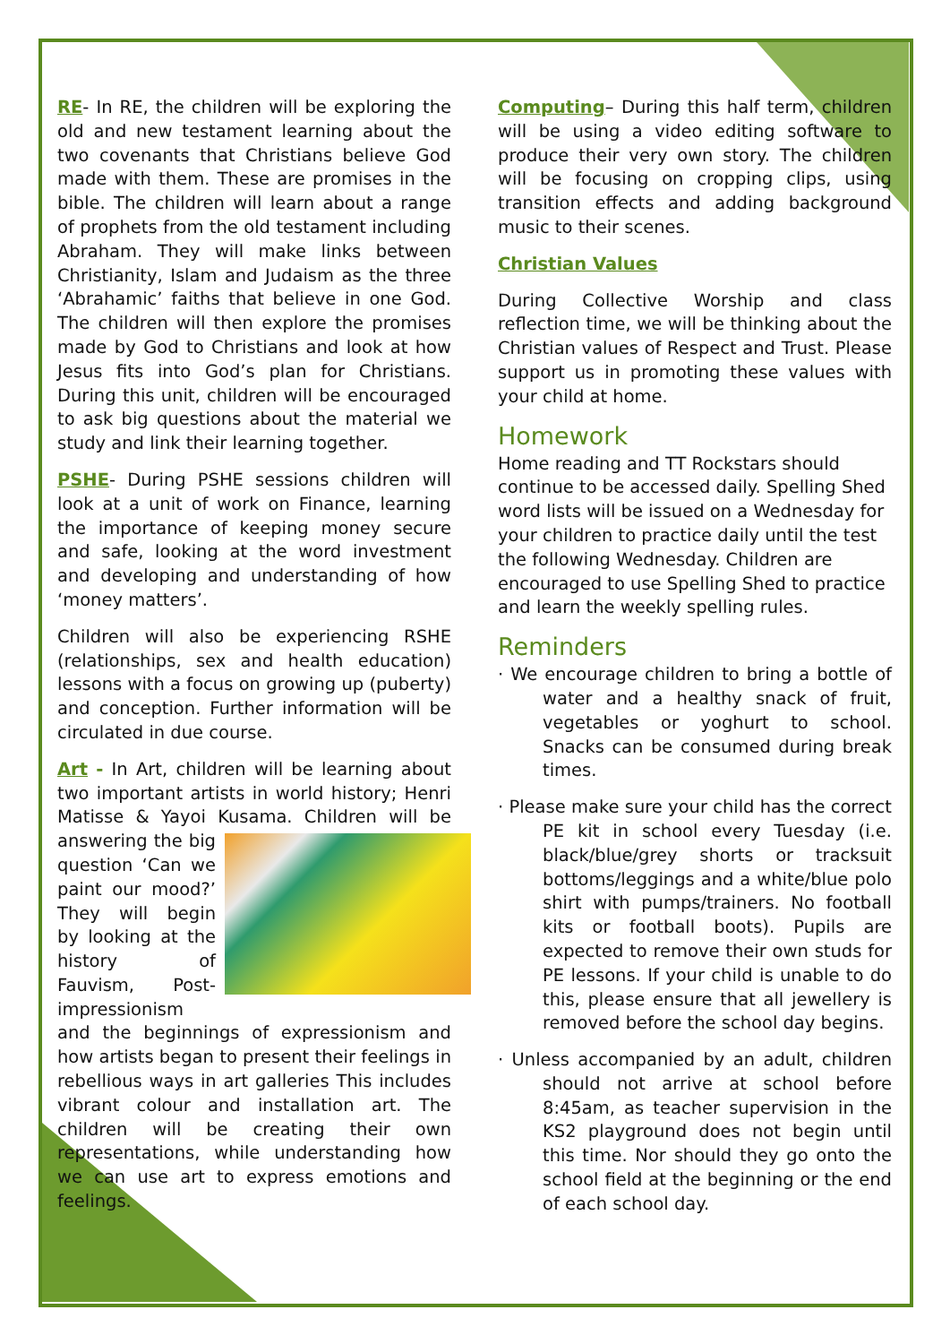RE- In RE, the children will be exploring the old and new testament learning about the two covenants that Christians believe God made with them. These are promises in the bible. The children will learn about a range of prophets from the old testament including Abraham. They will make links between Christianity, Islam and Judaism as the three ‘Abrahamic’ faiths that believe in one God. The children will then explore the promises made by God to Christians and look at how Jesus fits into God’s plan for Christians. During this unit, children will be encouraged to ask big questions about the material we study and link their learning together.
PSHE- During PSHE sessions children will look at a unit of work on Finance, learning the importance of keeping money secure and safe, looking at the word investment and developing and understanding of how ‘money matters’.
Children will also be experiencing RSHE (relationships, sex and health education) lessons with a focus on growing up (puberty) and conception. Further information will be circulated in due course.
Art - In Art, children will be learning about two important artists in world history; Henri Matisse & Yayoi Kusama. Children will be answering the big question ‘Can we paint our mood?’ They will begin by looking at the history of Fauvism, Post-impressionism and the beginnings of expressionism and how artists began to present their feelings in rebellious ways in art galleries This includes vibrant colour and installation art. The children will be creating their own representations, while understanding how we can use art to express emotions and feelings.
Computing– During this half term, children will be using a video editing software to produce their very own story. The children will be focusing on cropping clips, using transition effects and adding background music to their scenes.
Christian Values
During Collective Worship and class reflection time, we will be thinking about the Christian values of Respect and Trust. Please support us in promoting these values with your child at home.
Homework
Home reading and TT Rockstars should continue to be accessed daily. Spelling Shed word lists will be issued on a Wednesday for your children to practice daily until the test the following Wednesday. Children are encouraged to use Spelling Shed to practice and learn the weekly spelling rules.
Reminders
· We encourage children to bring a bottle of water and a healthy snack of fruit, vegetables or yoghurt to school. Snacks can be consumed during break times.
· Please make sure your child has the correct PE kit in school every Tuesday (i.e. black/blue/grey shorts or tracksuit bottoms/leggings and a white/blue polo shirt with pumps/trainers. No football kits or football boots). Pupils are expected to remove their own studs for PE lessons. If your child is unable to do this, please ensure that all jewellery is removed before the school day begins.
· Unless accompanied by an adult, children should not arrive at school before 8:45am, as teacher supervision in the KS2 playground does not begin until this time. Nor should they go onto the school field at the beginning or the end of each school day.